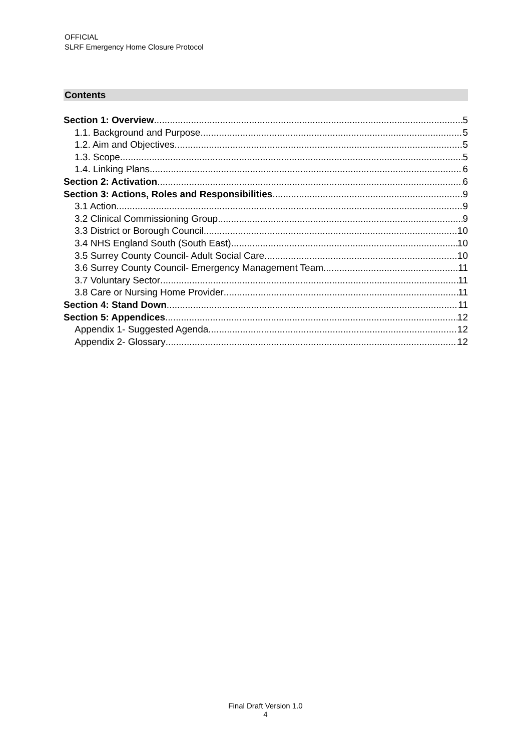OFFICIAL
SLRF Emergency Home Closure Protocol
Contents
Section 1: Overview 5
1.1. Background and Purpose 5
1.2. Aim and Objectives 5
1.3. Scope 5
1.4. Linking Plans 6
Section 2: Activation 6
Section 3: Actions, Roles and Responsibilities 9
3.1 Action 9
3.2 Clinical Commissioning Group 9
3.3 District or Borough Council 10
3.4 NHS England South (South East) 10
3.5 Surrey County Council- Adult Social Care 10
3.6 Surrey County Council- Emergency Management Team 11
3.7 Voluntary Sector 11
3.8 Care or Nursing Home Provider 11
Section 4: Stand Down 11
Section 5: Appendices 12
Appendix 1- Suggested Agenda 12
Appendix 2- Glossary 12
Final Draft Version 1.0
4